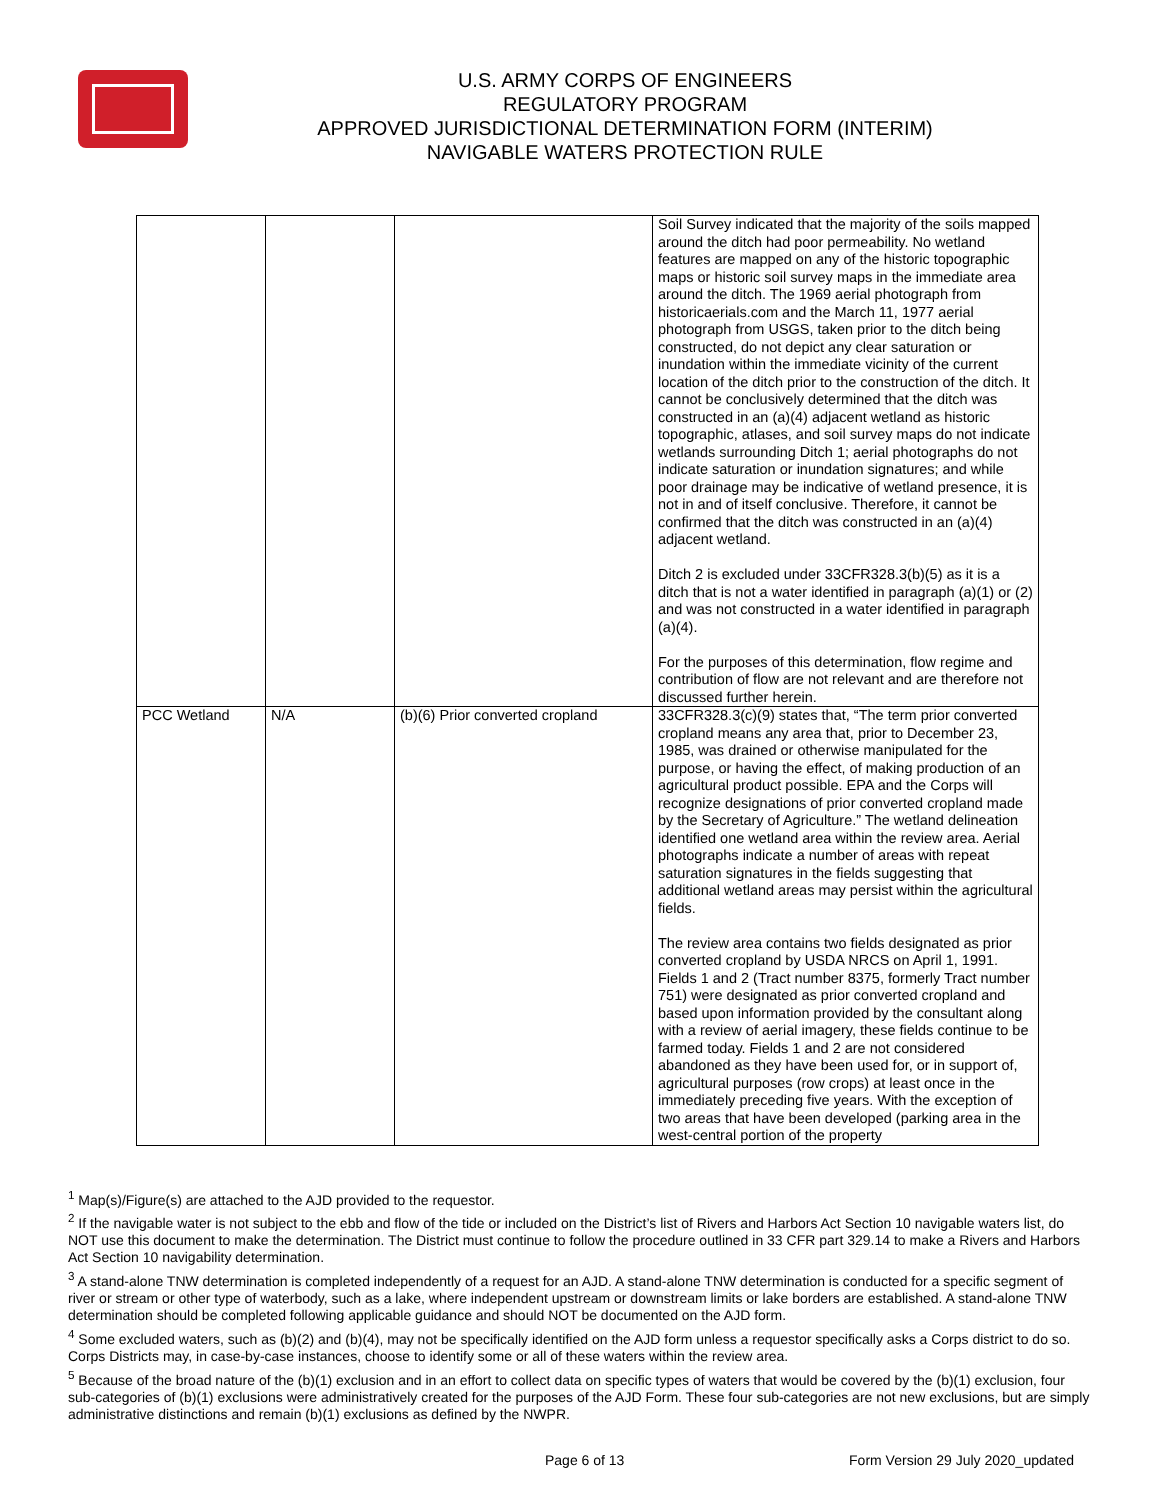U.S. ARMY CORPS OF ENGINEERS
REGULATORY PROGRAM
APPROVED JURISDICTIONAL DETERMINATION FORM (INTERIM)
NAVIGABLE WATERS PROTECTION RULE
| | | | Soil Survey indicated that the majority of the soils mapped around the ditch had poor permeability. No wetland features are mapped on any of the historic topographic maps or historic soil survey maps in the immediate area around the ditch. The 1969 aerial photograph from historicaerials.com and the March 11, 1977 aerial photograph from USGS, taken prior to the ditch being constructed, do not depict any clear saturation or inundation within the immediate vicinity of the current location of the ditch prior to the construction of the ditch. It cannot be conclusively determined that the ditch was constructed in an (a)(4) adjacent wetland as historic topographic, atlases, and soil survey maps do not indicate wetlands surrounding Ditch 1; aerial photographs do not indicate saturation or inundation signatures; and while poor drainage may be indicative of wetland presence, it is not in and of itself conclusive. Therefore, it cannot be confirmed that the ditch was constructed in an (a)(4) adjacent wetland. Ditch 2 is excluded under 33CFR328.3(b)(5) as it is a ditch that is not a water identified in paragraph (a)(1) or (2) and was not constructed in a water identified in paragraph (a)(4). For the purposes of this determination, flow regime and contribution of flow are not relevant and are therefore not discussed further herein. |
| PCC Wetland | N/A | (b)(6) Prior converted cropland | 33CFR328.3(c)(9) states that, “The term prior converted cropland means any area that, prior to December 23, 1985, was drained or otherwise manipulated for the purpose, or having the effect, of making production of an agricultural product possible. EPA and the Corps will recognize designations of prior converted cropland made by the Secretary of Agriculture.” The wetland delineation identified one wetland area within the review area. Aerial photographs indicate a number of areas with repeat saturation signatures in the fields suggesting that additional wetland areas may persist within the agricultural fields. The review area contains two fields designated as prior converted cropland by USDA NRCS on April 1, 1991. Fields 1 and 2 (Tract number 8375, formerly Tract number 751) were designated as prior converted cropland and based upon information provided by the consultant along with a review of aerial imagery, these fields continue to be farmed today. Fields 1 and 2 are not considered abandoned as they have been used for, or in support of, agricultural purposes (row crops) at least once in the immediately preceding five years. With the exception of two areas that have been developed (parking area in the west-central portion of the property |
<sup>1</sup> Map(s)/Figure(s) are attached to the AJD provided to the requestor.
<sup>2</sup> If the navigable water is not subject to the ebb and flow of the tide or included on the District’s list of Rivers and Harbors Act Section 10 navigable waters list, do NOT use this document to make the determination. The District must continue to follow the procedure outlined in 33 CFR part 329.14 to make a Rivers and Harbors Act Section 10 navigability determination.
<sup>3</sup> A stand-alone TNW determination is completed independently of a request for an AJD. A stand-alone TNW determination is conducted for a specific segment of river or stream or other type of waterbody, such as a lake, where independent upstream or downstream limits or lake borders are established. A stand-alone TNW determination should be completed following applicable guidance and should NOT be documented on the AJD form.
<sup>4</sup> Some excluded waters, such as (b)(2) and (b)(4), may not be specifically identified on the AJD form unless a requestor specifically asks a Corps district to do so. Corps Districts may, in case-by-case instances, choose to identify some or all of these waters within the review area.
<sup>5</sup> Because of the broad nature of the (b)(1) exclusion and in an effort to collect data on specific types of waters that would be covered by the (b)(1) exclusion, four sub-categories of (b)(1) exclusions were administratively created for the purposes of the AJD Form. These four sub-categories are not new exclusions, but are simply administrative distinctions and remain (b)(1) exclusions as defined by the NWPR.
Page 6 of 13 Form Version 29 July 2020_updated